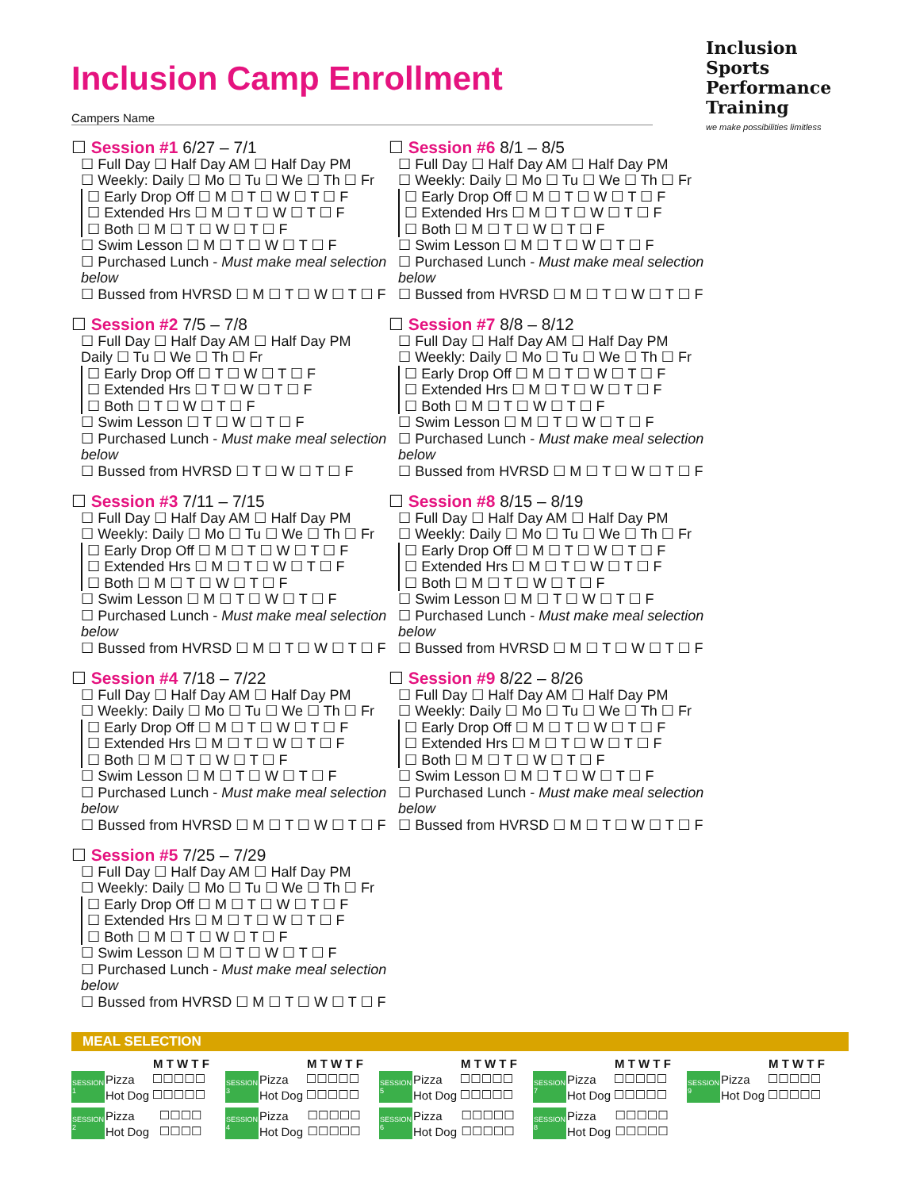Inclusion Camp Enrollment
Inclusion
Sports
Performance
Training
we make possibilities limitless
Campers Name
☐ Session #1 6/27 – 7/1
☐ Full Day ☐ Half Day AM ☐ Half Day PM
☐ Weekly: Daily ☐ Mo ☐ Tu ☐ We ☐ Th ☐ Fr
☐ Early Drop Off ☐ M ☐ T ☐ W ☐ T ☐ F
☐ Extended Hrs ☐ M ☐ T ☐ W ☐ T ☐ F
☐ Both ☐ M ☐ T ☐ W ☐ T ☐ F
☐ Swim Lesson ☐ M ☐ T ☐ W ☐ T ☐ F
☐ Purchased Lunch - Must make meal selection below
☐ Bussed from HVRSD ☐ M ☐ T ☐ W ☐ T ☐ F
☐ Session #2 7/5 – 7/8
☐ Full Day ☐ Half Day AM ☐ Half Day PM
Daily ☐ Tu ☐ We ☐ Th ☐ Fr
☐ Early Drop Off ☐ T ☐ W ☐ T ☐ F
☐ Extended Hrs ☐ T ☐ W ☐ T ☐ F
☐ Both ☐ T ☐ W ☐ T ☐ F
☐ Swim Lesson ☐ T ☐ W ☐ T ☐ F
☐ Purchased Lunch - Must make meal selection below
☐ Bussed from HVRSD ☐ T ☐ W ☐ T ☐ F
☐ Session #3 7/11 – 7/15
☐ Full Day ☐ Half Day AM ☐ Half Day PM
☐ Weekly: Daily ☐ Mo ☐ Tu ☐ We ☐ Th ☐ Fr
☐ Early Drop Off ☐ M ☐ T ☐ W ☐ T ☐ F
☐ Extended Hrs ☐ M ☐ T ☐ W ☐ T ☐ F
☐ Both ☐ M ☐ T ☐ W ☐ T ☐ F
☐ Swim Lesson ☐ M ☐ T ☐ W ☐ T ☐ F
☐ Purchased Lunch - Must make meal selection below
☐ Bussed from HVRSD ☐ M ☐ T ☐ W ☐ T ☐ F
☐ Session #4 7/18 – 7/22
☐ Full Day ☐ Half Day AM ☐ Half Day PM
☐ Weekly: Daily ☐ Mo ☐ Tu ☐ We ☐ Th ☐ Fr
☐ Early Drop Off ☐ M ☐ T ☐ W ☐ T ☐ F
☐ Extended Hrs ☐ M ☐ T ☐ W ☐ T ☐ F
☐ Both ☐ M ☐ T ☐ W ☐ T ☐ F
☐ Swim Lesson ☐ M ☐ T ☐ W ☐ T ☐ F
☐ Purchased Lunch - Must make meal selection below
☐ Bussed from HVRSD ☐ M ☐ T ☐ W ☐ T ☐ F
☐ Session #5 7/25 – 7/29
☐ Full Day ☐ Half Day AM ☐ Half Day PM
☐ Weekly: Daily ☐ Mo ☐ Tu ☐ We ☐ Th ☐ Fr
☐ Early Drop Off ☐ M ☐ T ☐ W ☐ T ☐ F
☐ Extended Hrs ☐ M ☐ T ☐ W ☐ T ☐ F
☐ Both ☐ M ☐ T ☐ W ☐ T ☐ F
☐ Swim Lesson ☐ M ☐ T ☐ W ☐ T ☐ F
☐ Purchased Lunch - Must make meal selection below
☐ Bussed from HVRSD ☐ M ☐ T ☐ W ☐ T ☐ F
☐ Session #6 8/1 – 8/5
☐ Full Day ☐ Half Day AM ☐ Half Day PM
☐ Weekly: Daily ☐ Mo ☐ Tu ☐ We ☐ Th ☐ Fr
☐ Early Drop Off ☐ M ☐ T ☐ W ☐ T ☐ F
☐ Extended Hrs ☐ M ☐ T ☐ W ☐ T ☐ F
☐ Both ☐ M ☐ T ☐ W ☐ T ☐ F
☐ Swim Lesson ☐ M ☐ T ☐ W ☐ T ☐ F
☐ Purchased Lunch - Must make meal selection below
☐ Bussed from HVRSD ☐ M ☐ T ☐ W ☐ T ☐ F
☐ Session #7 8/8 – 8/12
☐ Full Day ☐ Half Day AM ☐ Half Day PM
☐ Weekly: Daily ☐ Mo ☐ Tu ☐ We ☐ Th ☐ Fr
☐ Early Drop Off ☐ M ☐ T ☐ W ☐ T ☐ F
☐ Extended Hrs ☐ M ☐ T ☐ W ☐ T ☐ F
☐ Both ☐ M ☐ T ☐ W ☐ T ☐ F
☐ Swim Lesson ☐ M ☐ T ☐ W ☐ T ☐ F
☐ Purchased Lunch - Must make meal selection below
☐ Bussed from HVRSD ☐ M ☐ T ☐ W ☐ T ☐ F
☐ Session #8 8/15 – 8/19
☐ Full Day ☐ Half Day AM ☐ Half Day PM
☐ Weekly: Daily ☐ Mo ☐ Tu ☐ We ☐ Th ☐ Fr
☐ Early Drop Off ☐ M ☐ T ☐ W ☐ T ☐ F
☐ Extended Hrs ☐ M ☐ T ☐ W ☐ T ☐ F
☐ Both ☐ M ☐ T ☐ W ☐ T ☐ F
☐ Swim Lesson ☐ M ☐ T ☐ W ☐ T ☐ F
☐ Purchased Lunch - Must make meal selection below
☐ Bussed from HVRSD ☐ M ☐ T ☐ W ☐ T ☐ F
☐ Session #9 8/22 – 8/26
☐ Full Day ☐ Half Day AM ☐ Half Day PM
☐ Weekly: Daily ☐ Mo ☐ Tu ☐ We ☐ Th ☐ Fr
☐ Early Drop Off ☐ M ☐ T ☐ W ☐ T ☐ F
☐ Extended Hrs ☐ M ☐ T ☐ W ☐ T ☐ F
☐ Both ☐ M ☐ T ☐ W ☐ T ☐ F
☐ Swim Lesson ☐ M ☐ T ☐ W ☐ T ☐ F
☐ Purchased Lunch - Must make meal selection below
☐ Bussed from HVRSD ☐ M ☐ T ☐ W ☐ T ☐ F
MEAL SELECTION
| | | M T W T F |
| --- | --- | --- |
| SESSION 1 | Pizza | ☐☐☐☐☐ |
| | Hot Dog | ☐☐☐☐☐ |
| | | M T W T F |
| --- | --- | --- |
| SESSION 3 | Pizza | ☐☐☐☐☐ |
| | Hot Dog | ☐☐☐☐☐ |
| | | M T W T F |
| --- | --- | --- |
| SESSION 5 | Pizza | ☐☐☐☐☐ |
| | Hot Dog | ☐☐☐☐☐ |
| | | M T W T F |
| --- | --- | --- |
| SESSION 7 | Pizza | ☐☐☐☐☐ |
| | Hot Dog | ☐☐☐☐☐ |
| | | M T W T F |
| --- | --- | --- |
| SESSION 9 | Pizza | ☐☐☐☐☐ |
| | Hot Dog | ☐☐☐☐☐ |
| SESSION 2 | Pizza | ☐☐☐☐ |
| | Hot Dog | ☐☐☐☐ |
| SESSION 4 | Pizza | ☐☐☐☐☐ |
| | Hot Dog | ☐☐☐☐☐ |
| SESSION 6 | Pizza | ☐☐☐☐☐ |
| | Hot Dog | ☐☐☐☐☐ |
| SESSION 8 | Pizza | ☐☐☐☐☐ |
| | Hot Dog | ☐☐☐☐☐ |